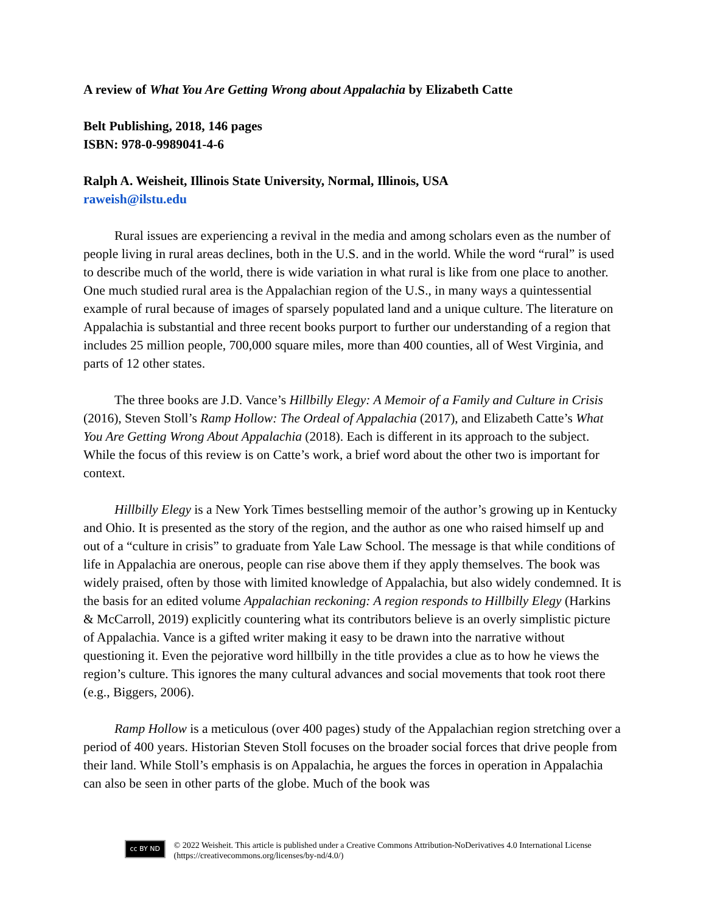A review of What You Are Getting Wrong about Appalachia by Elizabeth Catte
Belt Publishing, 2018, 146 pages
ISBN: 978-0-9989041-4-6
Ralph A. Weisheit, Illinois State University, Normal, Illinois, USA
raweish@ilstu.edu
Rural issues are experiencing a revival in the media and among scholars even as the number of people living in rural areas declines, both in the U.S. and in the world. While the word “rural” is used to describe much of the world, there is wide variation in what rural is like from one place to another. One much studied rural area is the Appalachian region of the U.S., in many ways a quintessential example of rural because of images of sparsely populated land and a unique culture. The literature on Appalachia is substantial and three recent books purport to further our understanding of a region that includes 25 million people, 700,000 square miles, more than 400 counties, all of West Virginia, and parts of 12 other states.
The three books are J.D. Vance’s Hillbilly Elegy: A Memoir of a Family and Culture in Crisis (2016), Steven Stoll’s Ramp Hollow: The Ordeal of Appalachia (2017), and Elizabeth Catte’s What You Are Getting Wrong About Appalachia (2018). Each is different in its approach to the subject. While the focus of this review is on Catte’s work, a brief word about the other two is important for context.
Hillbilly Elegy is a New York Times bestselling memoir of the author’s growing up in Kentucky and Ohio. It is presented as the story of the region, and the author as one who raised himself up and out of a “culture in crisis” to graduate from Yale Law School. The message is that while conditions of life in Appalachia are onerous, people can rise above them if they apply themselves. The book was widely praised, often by those with limited knowledge of Appalachia, but also widely condemned. It is the basis for an edited volume Appalachian reckoning: A region responds to Hillbilly Elegy (Harkins & McCarroll, 2019) explicitly countering what its contributors believe is an overly simplistic picture of Appalachia. Vance is a gifted writer making it easy to be drawn into the narrative without questioning it. Even the pejorative word hillbilly in the title provides a clue as to how he views the region’s culture. This ignores the many cultural advances and social movements that took root there (e.g., Biggers, 2006).
Ramp Hollow is a meticulous (over 400 pages) study of the Appalachian region stretching over a period of 400 years. Historian Steven Stoll focuses on the broader social forces that drive people from their land. While Stoll’s emphasis is on Appalachia, he argues the forces in operation in Appalachia can also be seen in other parts of the globe. Much of the book was
cc BY ND
© 2022 Weisheit. This article is published under a Creative Commons Attribution-NoDerivatives 4.0 International License (https://creativecommons.org/licenses/by-nd/4.0/)